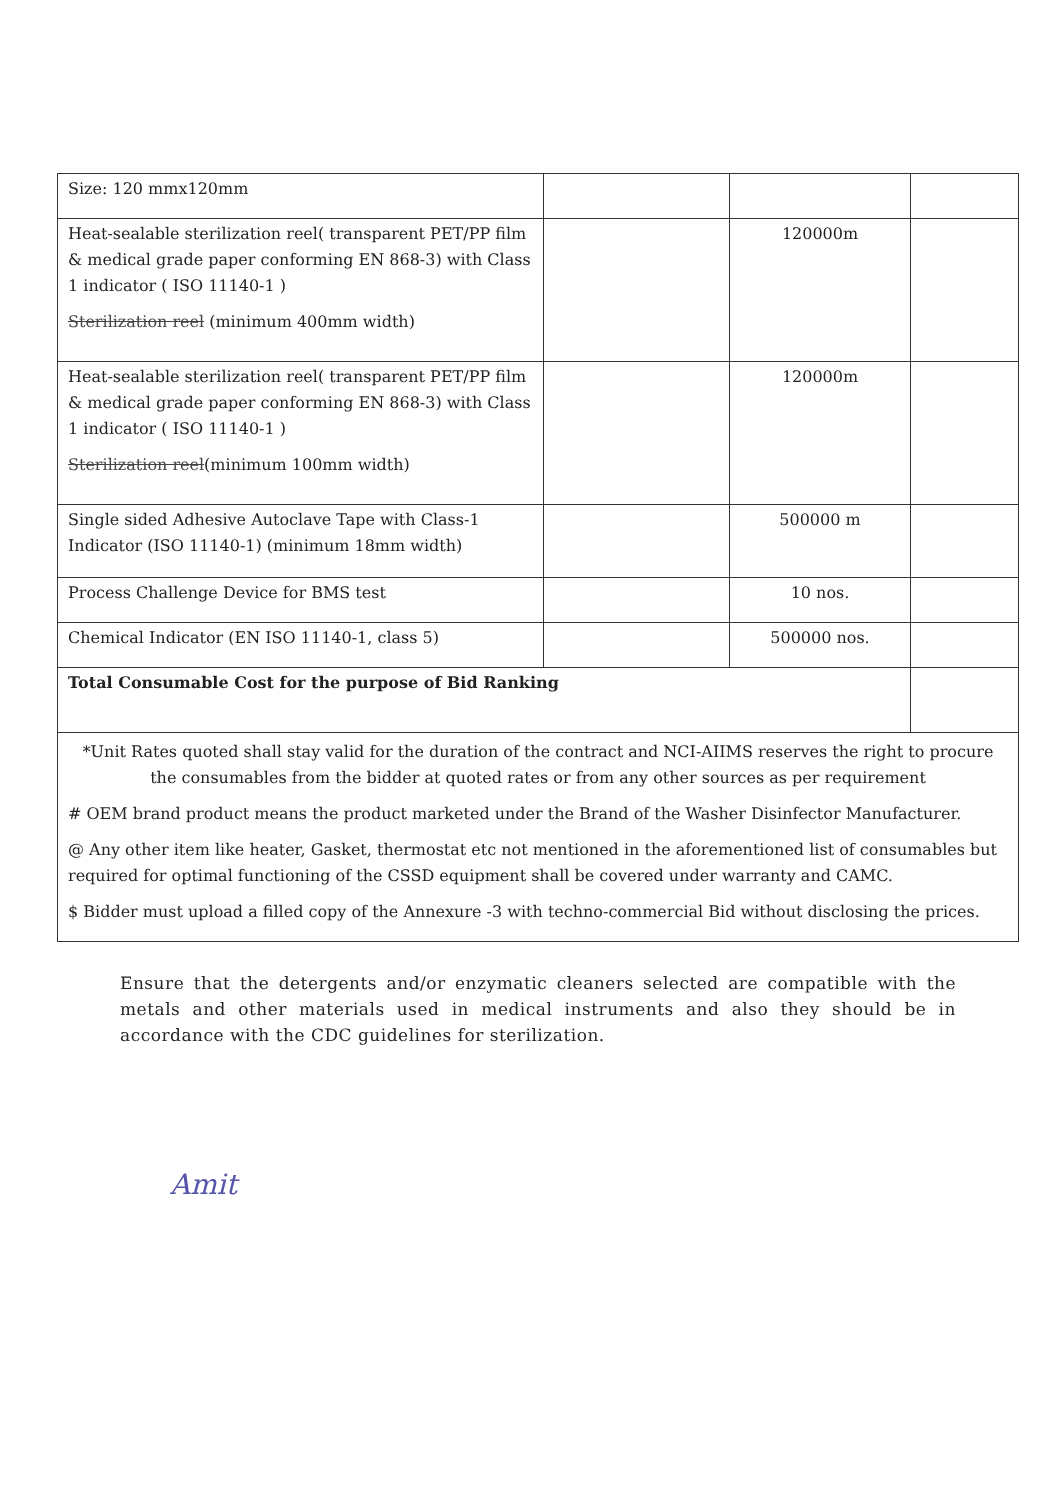| Size: 120 mmx120mm | | | |
| Heat-sealable sterilization reel( transparent PET/PP film & medical grade paper conforming EN 868-3) with Class 1 indicator ( ISO 11140-1 ) Sterilization reel (minimum 400mm width) | | 120000m | |
| Heat-sealable sterilization reel( transparent PET/PP film & medical grade paper conforming EN 868-3) with Class 1 indicator ( ISO 11140-1 ) Sterilization reel (minimum 100mm width) | | 120000m | |
| Single sided Adhesive Autoclave Tape with Class-1 Indicator (ISO 11140-1) (minimum 18mm width) | | 500000 m | |
| Process Challenge Device for BMS test | | 10 nos. | |
| Chemical Indicator (EN ISO 11140-1, class 5) | | 500000 nos. | |
| Total Consumable Cost for the purpose of Bid Ranking | | | |
| *Unit Rates quoted shall stay valid for the duration of the contract and NCI-AIIMS reserves the right to procure the consumables from the bidder at quoted rates or from any other sources as per requirement # OEM brand product means the product marketed under the Brand of the Washer Disinfector Manufacturer. @ Any other item like heater, Gasket, thermostat etc not mentioned in the aforementioned list of consumables but required for optimal functioning of the CSSD equipment shall be covered under warranty and CAMC. $ Bidder must upload a filled copy of the Annexure -3 with techno-commercial Bid without disclosing the prices. | | | |
Ensure that the detergents and/or enzymatic cleaners selected are compatible with the metals and other materials used in medical instruments and also they should be in accordance with the CDC guidelines for sterilization.
Amit